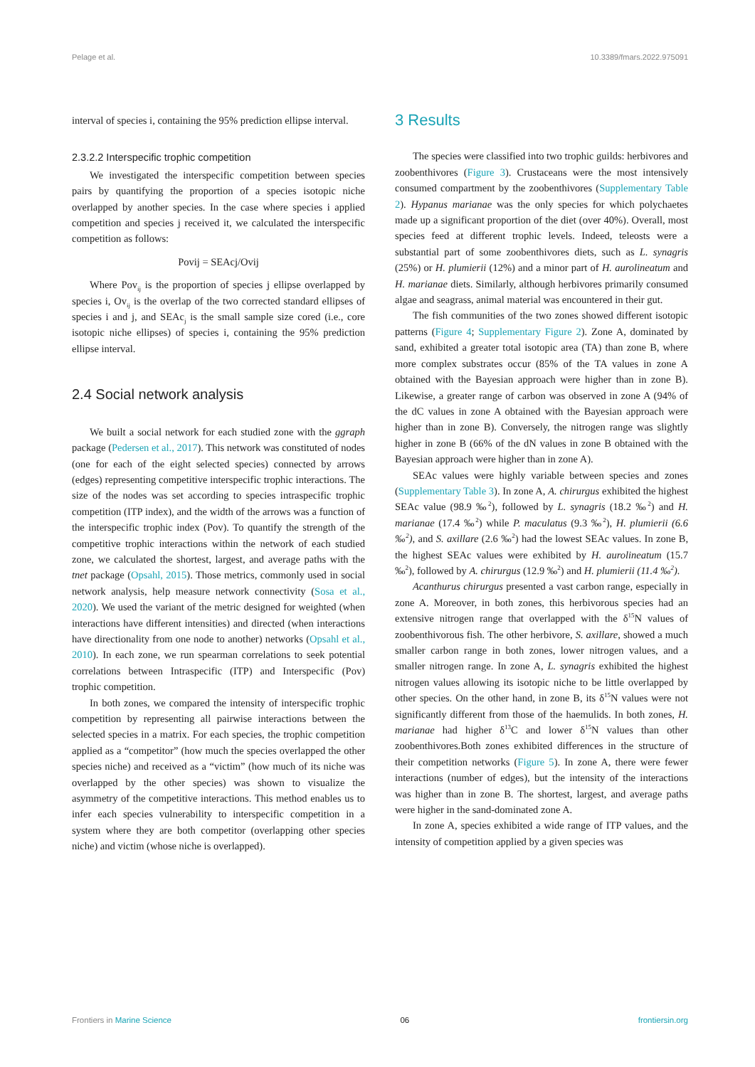Pelage et al. 10.3389/fmars.2022.975091
interval of species i, containing the 95% prediction ellipse interval.
2.3.2.2 Interspecific trophic competition
We investigated the interspecific competition between species pairs by quantifying the proportion of a species isotopic niche overlapped by another species. In the case where species i applied competition and species j received it, we calculated the interspecific competition as follows:
Povij = SEAcj/Ovij
Where Pov<sub>ij</sub> is the proportion of species j ellipse overlapped by species i, Ov<sub>ij</sub> is the overlap of the two corrected standard ellipses of species i and j, and SEAc<sub>j</sub> is the small sample size cored (i.e., core isotopic niche ellipses) of species i, containing the 95% prediction ellipse interval.
2.4 Social network analysis
We built a social network for each studied zone with the ggraph package (Pedersen et al., 2017). This network was constituted of nodes (one for each of the eight selected species) connected by arrows (edges) representing competitive interspecific trophic interactions. The size of the nodes was set according to species intraspecific trophic competition (ITP index), and the width of the arrows was a function of the interspecific trophic index (Pov). To quantify the strength of the competitive trophic interactions within the network of each studied zone, we calculated the shortest, largest, and average paths with the tnet package (Opsahl, 2015). Those metrics, commonly used in social network analysis, help measure network connectivity (Sosa et al., 2020). We used the variant of the metric designed for weighted (when interactions have different intensities) and directed (when interactions have directionality from one node to another) networks (Opsahl et al., 2010). In each zone, we run spearman correlations to seek potential correlations between Intraspecific (ITP) and Interspecific (Pov) trophic competition.
In both zones, we compared the intensity of interspecific trophic competition by representing all pairwise interactions between the selected species in a matrix. For each species, the trophic competition applied as a “competitor” (how much the species overlapped the other species niche) and received as a “victim” (how much of its niche was overlapped by the other species) was shown to visualize the asymmetry of the competitive interactions. This method enables us to infer each species vulnerability to interspecific competition in a system where they are both competitor (overlapping other species niche) and victim (whose niche is overlapped).
3 Results
The species were classified into two trophic guilds: herbivores and zoobenthivores (Figure 3). Crustaceans were the most intensively consumed compartment by the zoobenthivores (Supplementary Table 2). Hypanus marianae was the only species for which polychaetes made up a significant proportion of the diet (over 40%). Overall, most species feed at different trophic levels. Indeed, teleosts were a substantial part of some zoobenthivores diets, such as L. synagris (25%) or H. plumierii (12%) and a minor part of H. aurolineatum and H. marianae diets. Similarly, although herbivores primarily consumed algae and seagrass, animal material was encountered in their gut.
The fish communities of the two zones showed different isotopic patterns (Figure 4; Supplementary Figure 2). Zone A, dominated by sand, exhibited a greater total isotopic area (TA) than zone B, where more complex substrates occur (85% of the TA values in zone A obtained with the Bayesian approach were higher than in zone B). Likewise, a greater range of carbon was observed in zone A (94% of the dC values in zone A obtained with the Bayesian approach were higher than in zone B). Conversely, the nitrogen range was slightly higher in zone B (66% of the dN values in zone B obtained with the Bayesian approach were higher than in zone A).
SEAc values were highly variable between species and zones (Supplementary Table 3). In zone A, A. chirurgus exhibited the highest SEAc value (98.9 ‰<sup>2</sup>), followed by L. synagris (18.2 ‰<sup>2</sup>) and H. marianae (17.4 ‰<sup>2</sup>) while P. maculatus (9.3 ‰<sup>2</sup>), H. plumierii (6.6 ‰<sup>2</sup>), and S. axillare (2.6 ‰<sup>2</sup>) had the lowest SEAc values. In zone B, the highest SEAc values were exhibited by H. aurolineatum (15.7 ‰<sup>2</sup>), followed by A. chirurgus (12.9 ‰<sup>2</sup>) and H. plumierii (11.4 ‰<sup>2</sup>).
Acanthurus chirurgus presented a vast carbon range, especially in zone A. Moreover, in both zones, this herbivorous species had an extensive nitrogen range that overlapped with the δ<sup>15</sup>N values of zoobenthivorous fish. The other herbivore, S. axillare, showed a much smaller carbon range in both zones, lower nitrogen values, and a smaller nitrogen range. In zone A, L. synagris exhibited the highest nitrogen values allowing its isotopic niche to be little overlapped by other species. On the other hand, in zone B, its δ<sup>15</sup>N values were not significantly different from those of the haemulids. In both zones, H. marianae had higher δ<sup>13</sup>C and lower δ<sup>15</sup>N values than other zoobenthivores.Both zones exhibited differences in the structure of their competition networks (Figure 5). In zone A, there were fewer interactions (number of edges), but the intensity of the interactions was higher than in zone B. The shortest, largest, and average paths were higher in the sand-dominated zone A.
In zone A, species exhibited a wide range of ITP values, and the intensity of competition applied by a given species was
Frontiers in Marine Science 06 frontiersin.org